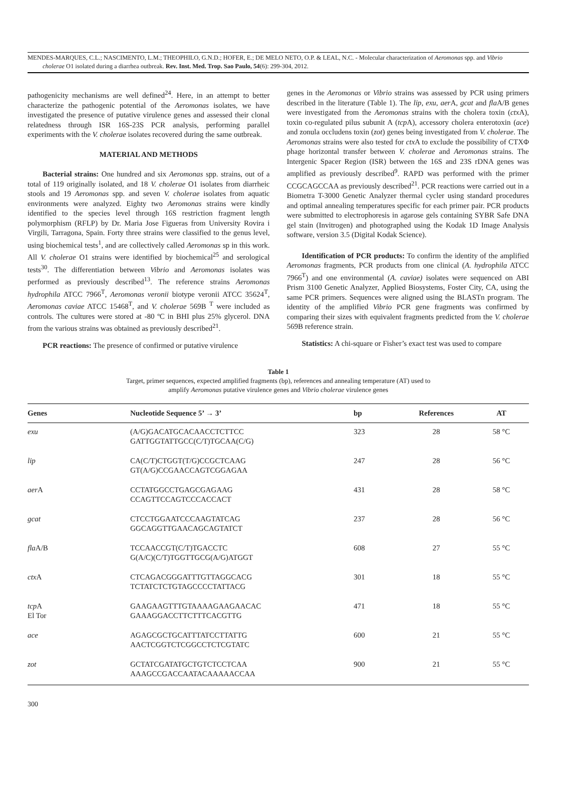MENDES-MARQUES, C.L.; NASCIMENTO, L.M.; THEOPHILO, G.N.D.; HOFER, E.; DE MELO NETO, O.P. & LEAL, N.C. - Molecular characterization of Aeromonas spp. and Vibrio
cholerae O1 isolated during a diarrhea outbreak. Rev. Inst. Med. Trop. Sao Paulo, 54(6): 299-304, 2012.
pathogenicity mechanisms are well defined<sup>24</sup>. Here, in an attempt to better characterize the pathogenic potential of the Aeromonas isolates, we have investigated the presence of putative virulence genes and assessed their clonal relatedness through ISR 16S-23S PCR analysis, performing parallel experiments with the V. cholerae isolates recovered during the same outbreak.
MATERIAL AND METHODS
Bacterial strains: One hundred and six Aeromonas spp. strains, out of a total of 119 originally isolated, and 18 V. cholerae O1 isolates from diarrheic stools and 19 Aeromonas spp. and seven V. cholerae isolates from aquatic environments were analyzed. Eighty two Aeromonas strains were kindly identified to the species level through 16S restriction fragment length polymorphism (RFLP) by Dr. Maria Jose Figueras from University Rovira i Virgili, Tarragona, Spain. Forty three strains were classified to the genus level, using biochemical tests<sup>1</sup>, and are collectively called Aeromonas sp in this work. All V. cholerae O1 strains were identified by biochemical<sup>25</sup> and serological tests<sup>30</sup>. The differentiation between Vibrio and Aeromonas isolates was performed as previously described<sup>13</sup>. The reference strains Aeromonas hydrophila ATCC 7966<sup>T</sup>, Aeromonas veronii biotype veronii ATCC 35624<sup>T</sup>, Aeromonas caviae ATCC 15468<sup>T</sup>, and V. cholerae 569B <sup>T</sup> were included as controls. The cultures were stored at -80 ºC in BHI plus 25% glycerol. DNA from the various strains was obtained as previously described<sup>21</sup>.
PCR reactions: The presence of confirmed or putative virulence
genes in the Aeromonas or Vibrio strains was assessed by PCR using primers described in the literature (Table 1). The lip, exu, aer A, gcat and fla A/B genes were investigated from the Aeromonas strains with the cholera toxin (ctx A), toxin co-regulated pilus subunit A (tcp A), accessory cholera enterotoxin (ace) and zonula occludens toxin (zot) genes being investigated from V. cholerae. The Aeromonas strains were also tested for ctx A to exclude the possibility of CTXΦ phage horizontal transfer between V. cholerae and Aeromonas strains. The Intergenic Spacer Region (ISR) between the 16S and 23S rDNA genes was amplified as previously described<sup>9</sup>. RAPD was performed with the primer CCGCAGCCAA as previously described<sup>21</sup>. PCR reactions were carried out in a Biometra T-3000 Genetic Analyzer thermal cycler using standard procedures and optimal annealing temperatures specific for each primer pair. PCR products were submitted to electrophoresis in agarose gels containing SYBR Safe DNA gel stain (Invitrogen) and photographed using the Kodak 1D Image Analysis software, version 3.5 (Digital Kodak Science).
Identification of PCR products: To confirm the identity of the amplified Aeromonas fragments, PCR products from one clinical (A. hydrophila ATCC 7966<sup>T</sup>) and one environmental (A. caviae) isolates were sequenced on ABI Prism 3100 Genetic Analyzer, Applied Biosystems, Foster City, CA, using the same PCR primers. Sequences were aligned using the BLASTn program. The identity of the amplified Vibrio PCR gene fragments was confirmed by comparing their sizes with equivalent fragments predicted from the V. cholerae 569B reference strain.
Statistics: A chi-square or Fisher’s exact test was used to compare
Table 1
Target, primer sequences, expected amplified fragments (bp), references and annealing temperature (AT) used to
amplify Aeromonas putative virulence genes and Vibrio cholerae virulence genes
| Genes | Nucleotide Sequence 5’ → 3’ | bp | References | AT |
| --- | --- | --- | --- | --- |
| exu | (A/G)GACATGCACAACCTCTTCC GATTGGTATTGCC(C/T)TGCAA(C/G) | 323 | 28 | 58 °C |
| lip | CA(C/T)CTGGT(T/G)CCGCTCAAG GT(A/G)CCGAACCAGTCGGAGAA | 247 | 28 | 56 °C |
| aer A | CCTATGGCCTGAGCGAGAAG CCAGTTCCAGTCCCACCACT | 431 | 28 | 58 °C |
| gcat | CTCCTGGAATCCCAAGTATCAG GGCAGGTTGAACAGCAGTATCT | 237 | 28 | 56 °C |
| fla A/B | TCCAACCGT(C/T)TGACCTC G(A/C)(C/T)TGGTTGCG(A/G)ATGGT | 608 | 27 | 55 °C |
| ctx A | CTCAGACGGGATTTGTTAGGCACG TCTATCTCTGTAGCCCCTATTACG | 301 | 18 | 55 °C |
| tcp A El Tor | GAAGAAGTTTGTAAAAGAAGAACAC GAAAGGACCTTCTTTCACGTTG | 471 | 18 | 55 °C |
| ace | AGAGCGCTGCATTTATCCTTATTG AACTCGGTCTCGGCCTCTCGTATC | 600 | 21 | 55 °C |
| zot | GCTATCGATATGCTGTCTCCTCAA AAAGCCGACCAATACAAAAACCAA | 900 | 21 | 55 °C |
300